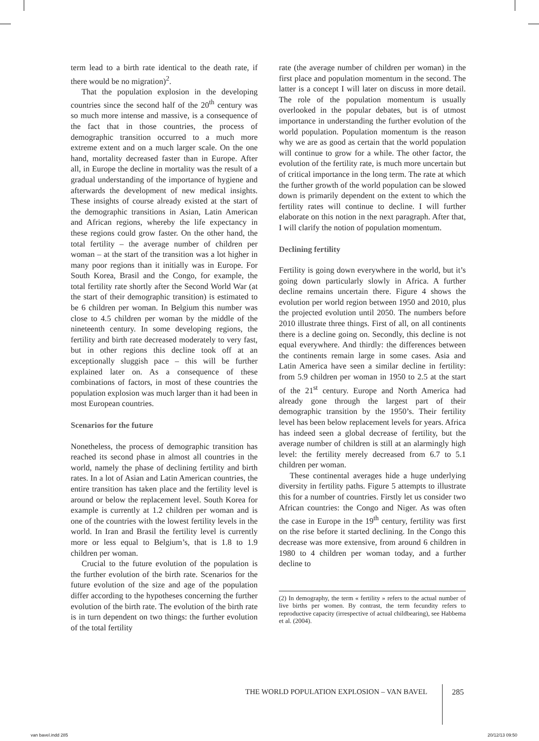term lead to a birth rate identical to the death rate, if there would be no migration)<sup>2</sup>.
That the population explosion in the developing countries since the second half of the 20<sup>th</sup> century was so much more intense and massive, is a consequence of the fact that in those countries, the process of demographic transition occurred to a much more extreme extent and on a much larger scale. On the one hand, mortality decreased faster than in Europe. After all, in Europe the decline in mortality was the result of a gradual understanding of the importance of hygiene and afterwards the development of new medical insights. These insights of course already existed at the start of the demographic transitions in Asian, Latin American and African regions, whereby the life expectancy in these regions could grow faster. On the other hand, the total fertility – the average number of children per woman – at the start of the transition was a lot higher in many poor regions than it initially was in Europe. For South Korea, Brasil and the Congo, for example, the total fertility rate shortly after the Second World War (at the start of their demographic transition) is estimated to be 6 children per woman. In Belgium this number was close to 4.5 children per woman by the middle of the nineteenth century. In some developing regions, the fertility and birth rate decreased moderately to very fast, but in other regions this decline took off at an exceptionally sluggish pace – this will be further explained later on. As a consequence of these combinations of factors, in most of these countries the population explosion was much larger than it had been in most European countries.
Scenarios for the future
Nonetheless, the process of demographic transition has reached its second phase in almost all countries in the world, namely the phase of declining fertility and birth rates. In a lot of Asian and Latin American countries, the entire transition has taken place and the fertility level is around or below the replacement level. South Korea for example is currently at 1.2 children per woman and is one of the countries with the lowest fertility levels in the world. In Iran and Brasil the fertility level is currently more or less equal to Belgium’s, that is 1.8 to 1.9 children per woman.
Crucial to the future evolution of the population is the further evolution of the birth rate. Scenarios for the future evolution of the size and age of the population differ according to the hypotheses concerning the further evolution of the birth rate. The evolution of the birth rate is in turn dependent on two things: the further evolution of the total fertility
rate (the average number of children per woman) in the first place and population momentum in the second. The latter is a concept I will later on discuss in more detail. The role of the population momentum is usually overlooked in the popular debates, but is of utmost importance in understanding the further evolution of the world population. Population momentum is the reason why we are as good as certain that the world population will continue to grow for a while. The other factor, the evolution of the fertility rate, is much more uncertain but of critical importance in the long term. The rate at which the further growth of the world population can be slowed down is primarily dependent on the extent to which the fertility rates will continue to decline. I will further elaborate on this notion in the next paragraph. After that, I will clarify the notion of population momentum.
Declining fertility
Fertility is going down everywhere in the world, but it’s going down particularly slowly in Africa. A further decline remains uncertain there. Figure 4 shows the evolution per world region between 1950 and 2010, plus the projected evolution until 2050. The numbers before 2010 illustrate three things. First of all, on all continents there is a decline going on. Secondly, this decline is not equal everywhere. And thirdly: the differences between the continents remain large in some cases. Asia and Latin America have seen a similar decline in fertility: from 5.9 children per woman in 1950 to 2.5 at the start of the 21<sup>st</sup> century. Europe and North America had already gone through the largest part of their demographic transition by the 1950’s. Their fertility level has been below replacement levels for years. Africa has indeed seen a global decrease of fertility, but the average number of children is still at an alarmingly high level: the fertility merely decreased from 6.7 to 5.1 children per woman.
These continental averages hide a huge underlying diversity in fertility paths. Figure 5 attempts to illustrate this for a number of countries. Firstly let us consider two African countries: the Congo and Niger. As was often the case in Europe in the 19<sup>th</sup> century, fertility was first on the rise before it started declining. In the Congo this decrease was more extensive, from around 6 children in 1980 to 4 children per woman today, and a further decline to
(2) In demography, the term « fertility » refers to the actual number of live births per women. By contrast, the term fecundity refers to reproductive capacity (irrespective of actual childbearing), see Habbema et al. (2004).
THE WORLD POPULATION EXPLOSION – VAN BAVEL
285
van bavel.indd 285 20/12/13 09:50